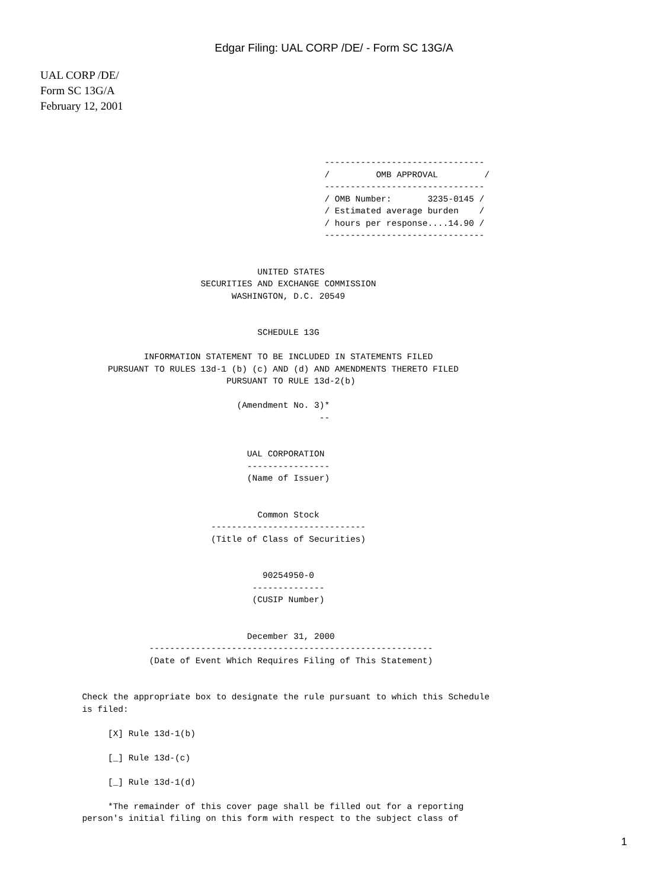Edgar Filing: UAL CORP /DE/ - Form SC 13G/A
UAL CORP /DE/
Form SC 13G/A
February 12, 2001
                                                           -------------------------------
                                                           /         OMB APPROVAL         /
                                                           -------------------------------
                                                           / OMB Number:       3235-0145 /
                                                           / Estimated average burden    /
                                                           / hours per response....14.90 /
                                                           -------------------------------


                                              UNITED STATES
                                   SECURITIES AND EXCHANGE COMMISSION
                                         WASHINGTON, D.C. 20549


                                              SCHEDULE 13G

                        INFORMATION STATEMENT TO BE INCLUDED IN STATEMENTS FILED
                 PURSUANT TO RULES 13d-1 (b) (c) AND (d) AND AMENDMENTS THERETO FILED
                                        PURSUANT TO RULE 13d-2(b)

                                          (Amendment No. 3)*
                                                          --


                                            UAL CORPORATION
                                            ----------------
                                            (Name of Issuer)


                                              Common Stock
                                     ------------------------------
                                     (Title of Class of Securities)


                                               90254950-0
                                             --------------
                                             (CUSIP Number)


                                            December 31, 2000
                         -------------------------------------------------------
                         (Date of Event Which Requires Filing of This Statement)


            Check the appropriate box to designate the rule pursuant to which this Schedule
            is filed:

                 [X] Rule 13d-1(b)

                 [_] Rule 13d-(c)

                 [_] Rule 13d-1(d)

                 *The remainder of this cover page shall be filled out for a reporting
            person's initial filing on this form with respect to the subject class of
1